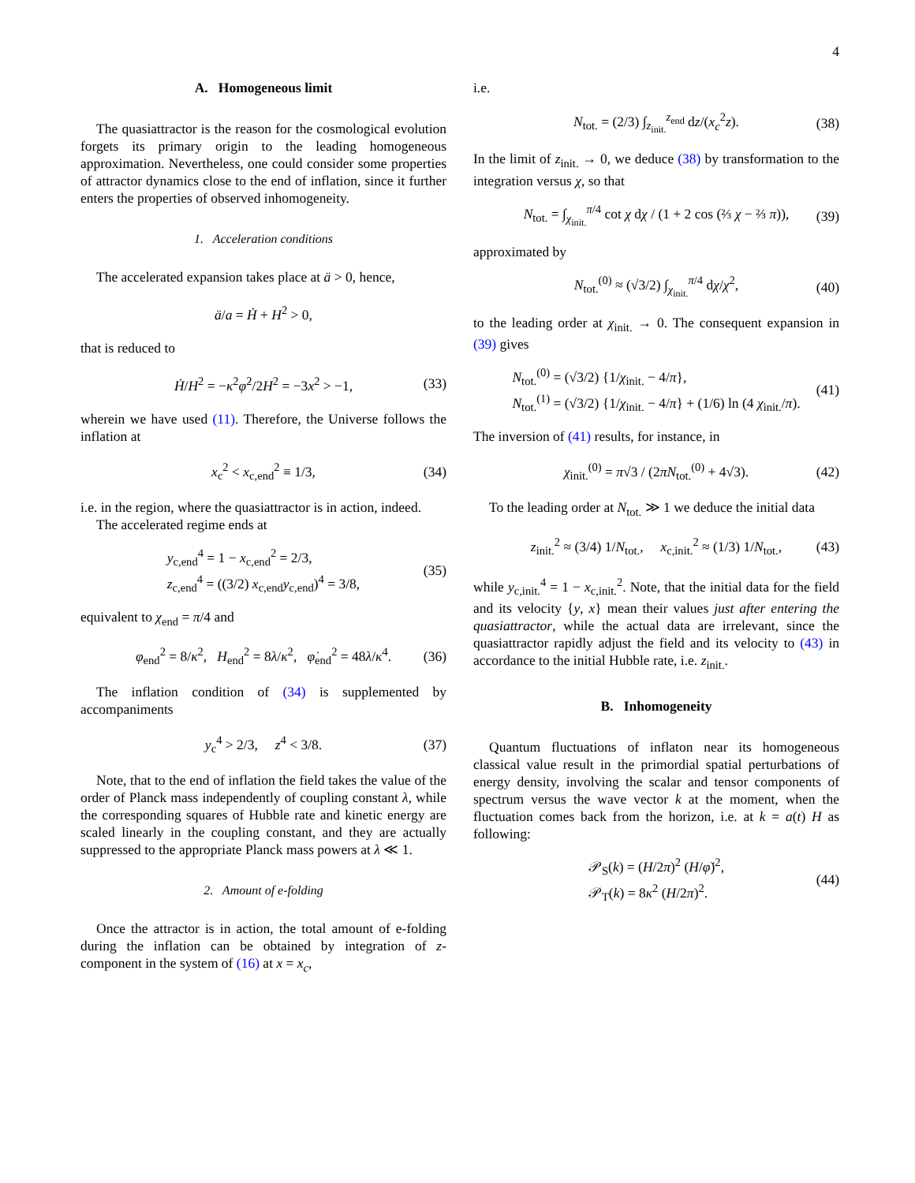4
A. Homogeneous limit
The quasiattractor is the reason for the cosmological evolution forgets its primary origin to the leading homogeneous approximation. Nevertheless, one could consider some properties of attractor dynamics close to the end of inflation, since it further enters the properties of observed inhomogeneity.
1. Acceleration conditions
The accelerated expansion takes place at ä > 0, hence,
ä/a = Ḣ + H<sup>2</sup> > 0,
that is reduced to
Ḣ/H<sup>2</sup> = −κ<sup>2</sup>φ̇<sup>2</sup>/2H<sup>2</sup> = −3x<sup>2</sup> > −1, (33)
wherein we have used (11). Therefore, the Universe follows the inflation at
x<sub>c</sub><sup>2</sup> < x<sub>c,end</sub><sup>2</sup> ≡ 1/3, (34)
i.e. in the region, where the quasiattractor is in action, indeed.
The accelerated regime ends at
y<sub>c,end</sub><sup>4</sup> = 1 − x<sub>c,end</sub><sup>2</sup> = 2/3,
z<sub>c,end</sub><sup>4</sup> = ((3/2) x<sub>c,end</sub>y<sub>c,end</sub>)<sup>4</sup> = 3/8, (35)
equivalent to χ<sub>end</sub> = π/4 and
φ<sub>end</sub><sup>2</sup> = 8/κ<sup>2</sup>, H<sub>end</sub><sup>2</sup> = 8λ/κ<sup>2</sup>, φ̇<sub>end</sub><sup>2</sup> = 48λ/κ<sup>4</sup>. (36)
The inflation condition of (34) is supplemented by accompaniments
y<sub>c</sub><sup>4</sup> > 2/3, z<sup>4</sup> < 3/8. (37)
Note, that to the end of inflation the field takes the value of the order of Planck mass independently of coupling constant λ, while the corresponding squares of Hubble rate and kinetic energy are scaled linearly in the coupling constant, and they are actually suppressed to the appropriate Planck mass powers at λ ≪ 1.
2. Amount of e-folding
Once the attractor is in action, the total amount of e-folding during the inflation can be obtained by integration of z-component in the system of (16) at x = x<sub>c</sub>,
i.e.
N<sub>tot.</sub> = (2/3) ∫<sub>z<sub>init.</sub></sub><sup>z<sub>end</sub></sup> dz/(x<sub>c</sub><sup>2</sup>z). (38)
In the limit of z<sub>init.</sub> → 0, we deduce (38) by transformation to the integration versus χ, so that
N<sub>tot.</sub> = ∫<sub>χ<sub>init.</sub></sub><sup>π/4</sup> cot χ dχ / (1 + 2 cos (⅔ χ − ⅔ π)), (39)
approximated by
N<sub>tot.</sub><sup>(0)</sup> ≈ (√3/2) ∫<sub>χ<sub>init.</sub></sub><sup>π/4</sup> dχ/χ<sup>2</sup>, (40)
to the leading order at χ<sub>init.</sub> → 0. The consequent expansion in (39) gives
N<sub>tot.</sub><sup>(0)</sup> = (√3/2) {1/χ<sub>init.</sub> − 4/π},
N<sub>tot.</sub><sup>(1)</sup> = (√3/2) {1/χ<sub>init.</sub> − 4/π} + (1/6) ln (4 χ<sub>init.</sub>/π). (41)
The inversion of (41) results, for instance, in
χ<sub>init.</sub><sup>(0)</sup> = π√3 / (2πN<sub>tot.</sub><sup>(0)</sup> + 4√3). (42)
To the leading order at N<sub>tot.</sub> ≫ 1 we deduce the initial data
z<sub>init.</sub><sup>2</sup> ≈ (3/4) 1/N<sub>tot.</sub>, x<sub>c,init.</sub><sup>2</sup> ≈ (1/3) 1/N<sub>tot.</sub>, (43)
while y<sub>c,init.</sub><sup>4</sup> = 1 − x<sub>c,init.</sub><sup>2</sup>. Note, that the initial data for the field and its velocity {y, x} mean their values just after entering the quasiattractor, while the actual data are irrelevant, since the quasiattractor rapidly adjust the field and its velocity to (43) in accordance to the initial Hubble rate, i.e. z<sub>init.</sub>.
B. Inhomogeneity
Quantum fluctuations of inflaton near its homogeneous classical value result in the primordial spatial perturbations of energy density, involving the scalar and tensor components of spectrum versus the wave vector k at the moment, when the fluctuation comes back from the horizon, i.e. at k = a(t) H as following:
𝒫<sub>S</sub>(k) = (H/2π)<sup>2</sup> (H/φ̇)<sup>2</sup>,
𝒫<sub>T</sub>(k) = 8κ<sup>2</sup> (H/2π)<sup>2</sup>. (44)